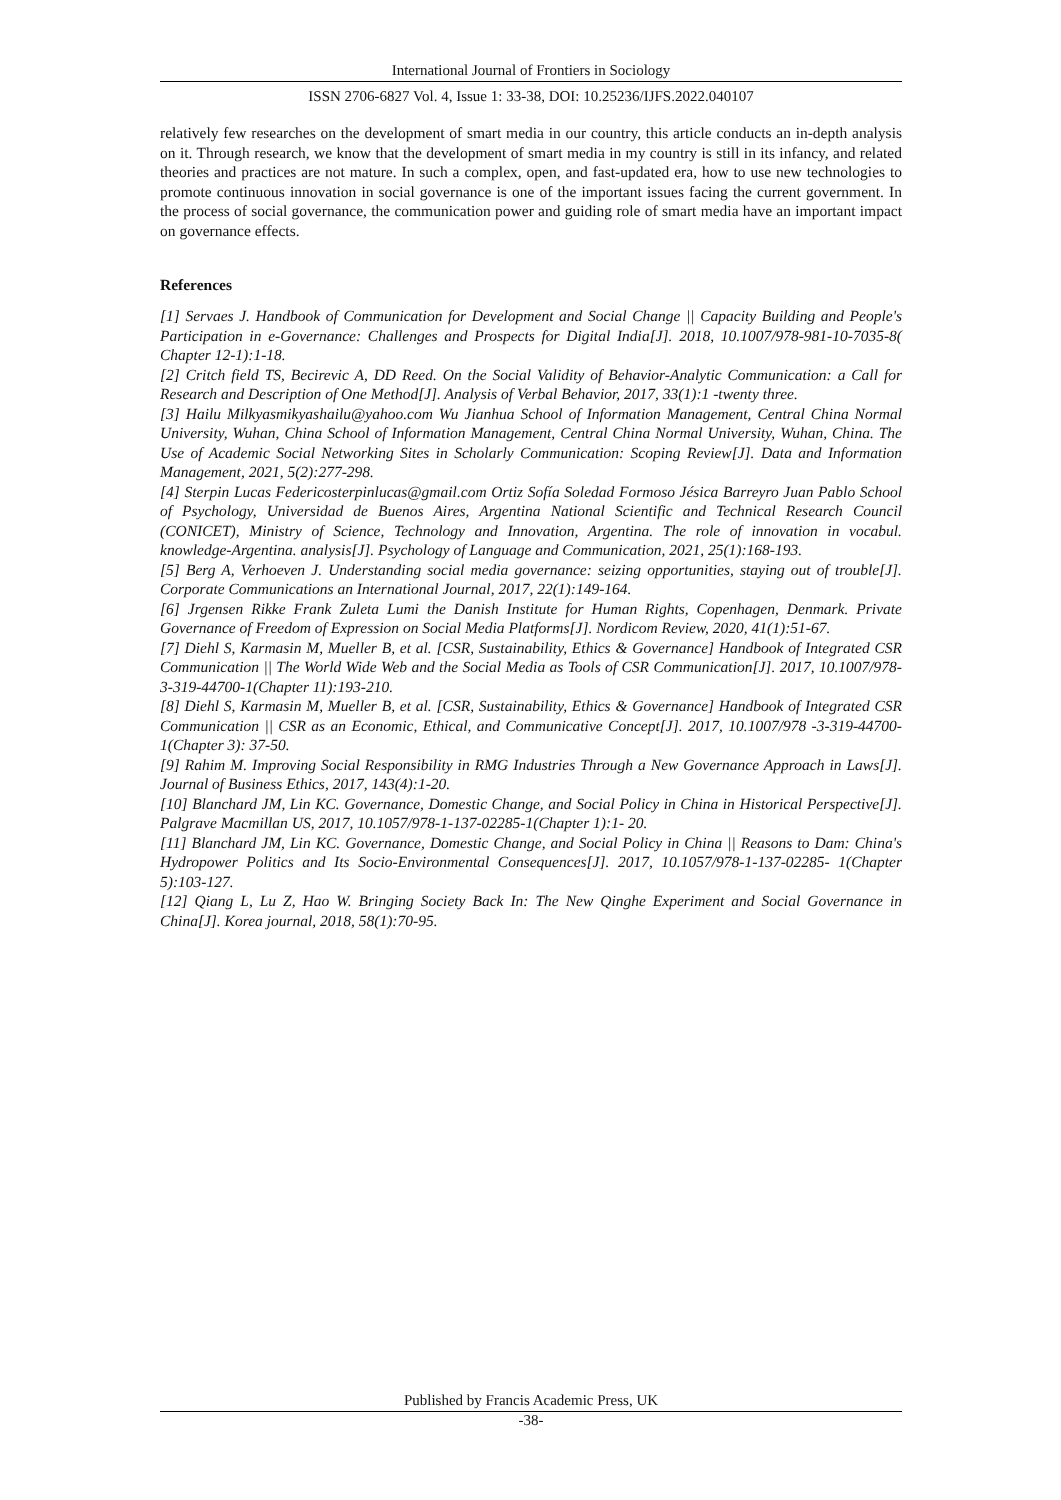International Journal of Frontiers in Sociology
ISSN 2706-6827 Vol. 4, Issue 1: 33-38, DOI: 10.25236/IJFS.2022.040107
relatively few researches on the development of smart media in our country, this article conducts an in-depth analysis on it. Through research, we know that the development of smart media in my country is still in its infancy, and related theories and practices are not mature. In such a complex, open, and fast-updated era, how to use new technologies to promote continuous innovation in social governance is one of the important issues facing the current government. In the process of social governance, the communication power and guiding role of smart media have an important impact on governance effects.
References
[1] Servaes J. Handbook of Communication for Development and Social Change || Capacity Building and People's Participation in e-Governance: Challenges and Prospects for Digital India[J]. 2018, 10.1007/978-981-10-7035-8( Chapter 12-1):1-18.
[2] Critch field TS, Becirevic A, DD Reed. On the Social Validity of Behavior-Analytic Communication: a Call for Research and Description of One Method[J]. Analysis of Verbal Behavior, 2017, 33(1):1 -twenty three.
[3] Hailu Milkyasmikyashailu@yahoo.com Wu Jianhua School of Information Management, Central China Normal University, Wuhan, China School of Information Management, Central China Normal University, Wuhan, China. The Use of Academic Social Networking Sites in Scholarly Communication: Scoping Review[J]. Data and Information Management, 2021, 5(2):277-298.
[4] Sterpin Lucas Federicosterpinlucas@gmail.com Ortiz Sofía Soledad Formoso Jésica Barreyro Juan Pablo School of Psychology, Universidad de Buenos Aires, Argentina National Scientific and Technical Research Council (CONICET), Ministry of Science, Technology and Innovation, Argentina. The role of innovation in vocabul. knowledge-Argentina. analysis[J]. Psychology of Language and Communication, 2021, 25(1):168-193.
[5] Berg A, Verhoeven J. Understanding social media governance: seizing opportunities, staying out of trouble[J]. Corporate Communications an International Journal, 2017, 22(1):149-164.
[6] Jrgensen Rikke Frank Zuleta Lumi the Danish Institute for Human Rights, Copenhagen, Denmark. Private Governance of Freedom of Expression on Social Media Platforms[J]. Nordicom Review, 2020, 41(1):51-67.
[7] Diehl S, Karmasin M, Mueller B, et al. [CSR, Sustainability, Ethics & Governance] Handbook of Integrated CSR Communication || The World Wide Web and the Social Media as Tools of CSR Communication[J]. 2017, 10.1007/978-3-319-44700-1(Chapter 11):193-210.
[8] Diehl S, Karmasin M, Mueller B, et al. [CSR, Sustainability, Ethics & Governance] Handbook of Integrated CSR Communication || CSR as an Economic, Ethical, and Communicative Concept[J]. 2017, 10.1007/978 -3-319-44700-1(Chapter 3): 37-50.
[9] Rahim M. Improving Social Responsibility in RMG Industries Through a New Governance Approach in Laws[J]. Journal of Business Ethics, 2017, 143(4):1-20.
[10] Blanchard JM, Lin KC. Governance, Domestic Change, and Social Policy in China in Historical Perspective[J]. Palgrave Macmillan US, 2017, 10.1057/978-1-137-02285-1(Chapter 1):1- 20.
[11] Blanchard JM, Lin KC. Governance, Domestic Change, and Social Policy in China || Reasons to Dam: China's Hydropower Politics and Its Socio-Environmental Consequences[J]. 2017, 10.1057/978-1-137-02285- 1(Chapter 5):103-127.
[12] Qiang L, Lu Z, Hao W. Bringing Society Back In: The New Qinghe Experiment and Social Governance in China[J]. Korea journal, 2018, 58(1):70-95.
Published by Francis Academic Press, UK
-38-